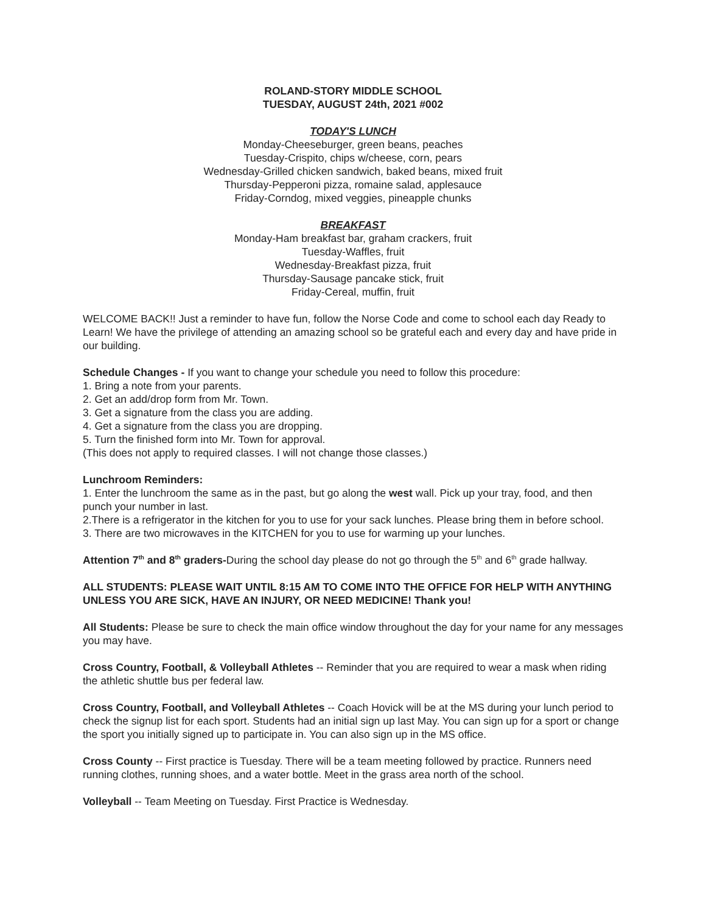ROLAND-STORY MIDDLE SCHOOL
TUESDAY, AUGUST 24th, 2021 #002
TODAY'S LUNCH
Monday-Cheeseburger, green beans, peaches
Tuesday-Crispito, chips w/cheese, corn, pears
Wednesday-Grilled chicken sandwich, baked beans, mixed fruit
Thursday-Pepperoni pizza, romaine salad, applesauce
Friday-Corndog, mixed veggies, pineapple chunks
BREAKFAST
Monday-Ham breakfast bar, graham crackers, fruit
Tuesday-Waffles, fruit
Wednesday-Breakfast pizza, fruit
Thursday-Sausage pancake stick, fruit
Friday-Cereal, muffin, fruit
WELCOME BACK!! Just a reminder to have fun, follow the Norse Code and come to school each day Ready to Learn! We have the privilege of attending an amazing school so be grateful each and every day and have pride in our building.
Schedule Changes - If you want to change your schedule you need to follow this procedure:
1. Bring a note from your parents.
2. Get an add/drop form from Mr. Town.
3. Get a signature from the class you are adding.
4. Get a signature from the class you are dropping.
5. Turn the finished form into Mr. Town for approval.
(This does not apply to required classes. I will not change those classes.)
Lunchroom Reminders:
1. Enter the lunchroom the same as in the past, but go along the west wall. Pick up your tray, food, and then punch your number in last.
2.There is a refrigerator in the kitchen for you to use for your sack lunches. Please bring them in before school.
3. There are two microwaves in the KITCHEN for you to use for warming up your lunches.
Attention 7<sup>th</sup> and 8<sup>th</sup> graders-During the school day please do not go through the 5<sup>th</sup> and 6<sup>th</sup> grade hallway.
ALL STUDENTS: PLEASE WAIT UNTIL 8:15 AM TO COME INTO THE OFFICE FOR HELP WITH ANYTHING UNLESS YOU ARE SICK, HAVE AN INJURY, OR NEED MEDICINE! Thank you!
All Students: Please be sure to check the main office window throughout the day for your name for any messages you may have.
Cross Country, Football, & Volleyball Athletes -- Reminder that you are required to wear a mask when riding the athletic shuttle bus per federal law.
Cross Country, Football, and Volleyball Athletes -- Coach Hovick will be at the MS during your lunch period to check the signup list for each sport. Students had an initial sign up last May. You can sign up for a sport or change the sport you initially signed up to participate in. You can also sign up in the MS office.
Cross County -- First practice is Tuesday. There will be a team meeting followed by practice. Runners need running clothes, running shoes, and a water bottle. Meet in the grass area north of the school.
Volleyball -- Team Meeting on Tuesday. First Practice is Wednesday.